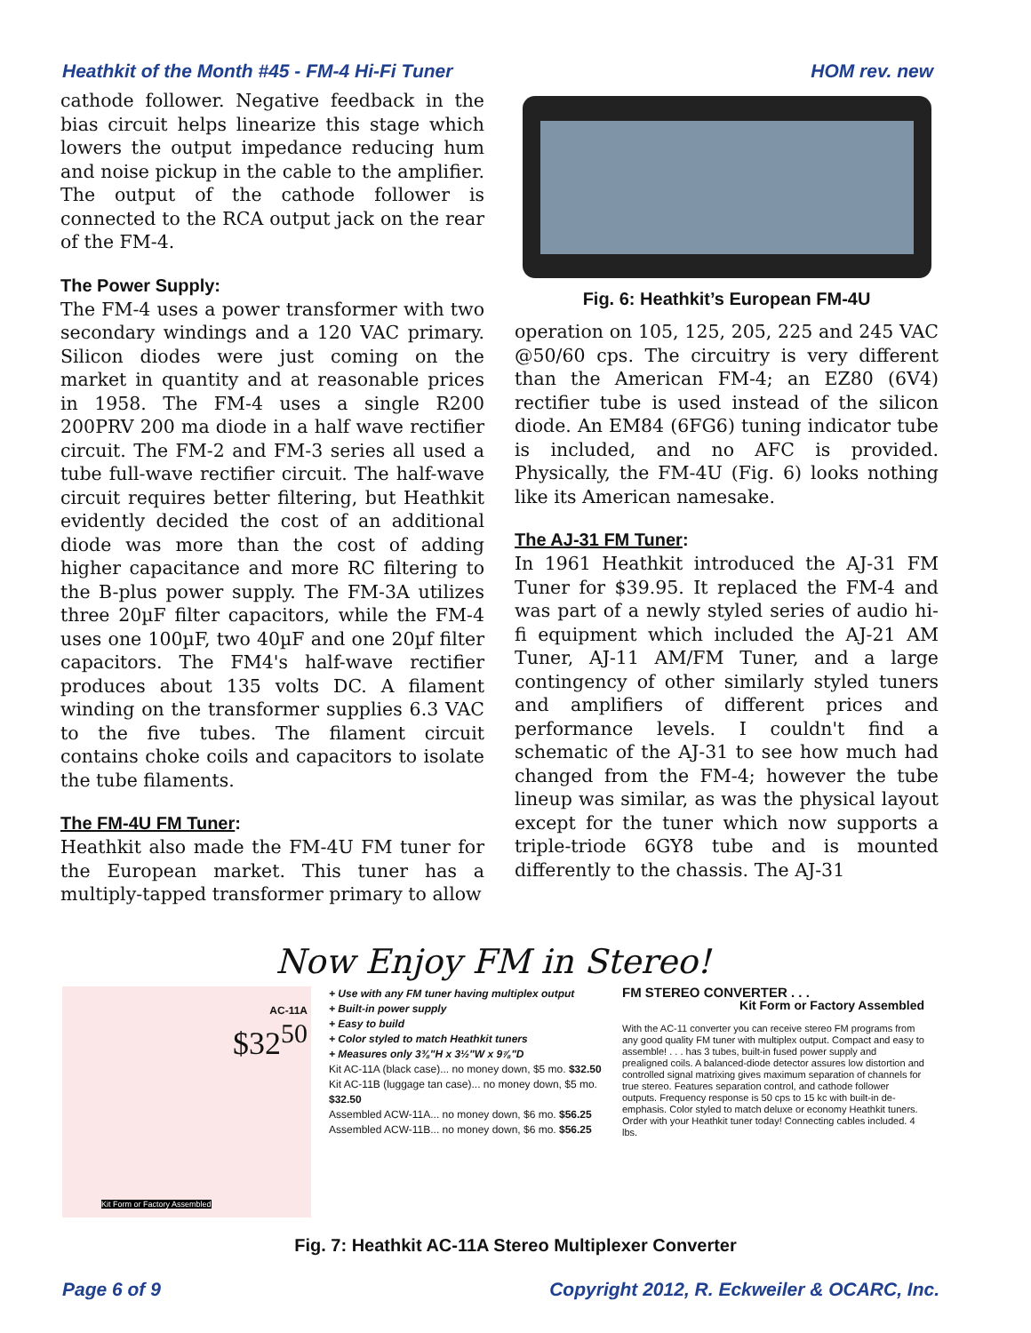Heathkit of the Month #45 - FM-4 Hi-Fi Tuner HOM rev. new
cathode follower. Negative feedback in the bias circuit helps linearize this stage which lowers the output impedance reducing hum and noise pickup in the cable to the amplifier. The output of the cathode follower is connected to the RCA output jack on the rear of the FM-4.
The Power Supply:
The FM-4 uses a power transformer with two secondary windings and a 120 VAC primary. Silicon diodes were just coming on the market in quantity and at reasonable prices in 1958. The FM-4 uses a single R200 200PRV 200 ma diode in a half wave rectifier circuit. The FM-2 and FM-3 series all used a tube full-wave rectifier circuit. The half-wave circuit requires better filtering, but Heathkit evidently decided the cost of an additional diode was more than the cost of adding higher capacitance and more RC filtering to the B-plus power supply. The FM-3A utilizes three 20µF filter capacitors, while the FM-4 uses one 100µF, two 40µF and one 20µf filter capacitors. The FM4's half-wave rectifier produces about 135 volts DC. A filament winding on the transformer supplies 6.3 VAC to the five tubes. The filament circuit contains choke coils and capacitors to isolate the tube filaments.
The FM-4U FM Tuner:
Heathkit also made the FM-4U FM tuner for the European market. This tuner has a multiply-tapped transformer primary to allow
Fig. 6: Heathkit’s European FM-4U
operation on 105, 125, 205, 225 and 245 VAC @50/60 cps. The circuitry is very different than the American FM-4; an EZ80 (6V4) rectifier tube is used instead of the silicon diode. An EM84 (6FG6) tuning indicator tube is included, and no AFC is provided. Physically, the FM-4U (Fig. 6) looks nothing like its American namesake.
The AJ-31 FM Tuner:
In 1961 Heathkit introduced the AJ-31 FM Tuner for $39.95. It replaced the FM-4 and was part of a newly styled series of audio hi-fi equipment which included the AJ-21 AM Tuner, AJ-11 AM/FM Tuner, and a large contingency of other similarly styled tuners and amplifiers of different prices and performance levels. I couldn't find a schematic of the AJ-31 to see how much had changed from the FM-4; however the tube lineup was similar, as was the physical layout except for the tuner which now supports a triple-triode 6GY8 tube and is mounted differently to the chassis. The AJ-31
Now Enjoy FM in Stereo!
AC-11A
$32<sup>50</sup>
Kit Form or Factory Assembled
+ Use with any FM tuner having multiplex output
+ Built-in power supply
+ Easy to build
+ Color styled to match Heathkit tuners
+ Measures only 3⅜"H x 3½"W x 9⅞"D
Kit AC-11A (black case)... no money down, $5 mo. $32.50
Kit AC-11B (luggage tan case)... no money down, $5 mo. $32.50
Assembled ACW-11A... no money down, $6 mo. $56.25
Assembled ACW-11B... no money down, $6 mo. $56.25
FM STEREO CONVERTER . . .
Kit Form or Factory Assembled
With the AC-11 converter you can receive stereo FM programs from any good quality FM tuner with multiplex output. Compact and easy to assemble! . . . has 3 tubes, built-in fused power supply and prealigned coils. A balanced-diode detector assures low distortion and controlled signal matrixing gives maximum separation of channels for true stereo. Features separation control, and cathode follower outputs. Frequency response is 50 cps to 15 kc with built-in de-emphasis. Color styled to match deluxe or economy Heathkit tuners. Order with your Heathkit tuner today! Connecting cables included. 4 lbs.
Fig. 7: Heathkit AC-11A Stereo Multiplexer Converter
Page 6 of 9 Copyright 2012, R. Eckweiler & OCARC, Inc.